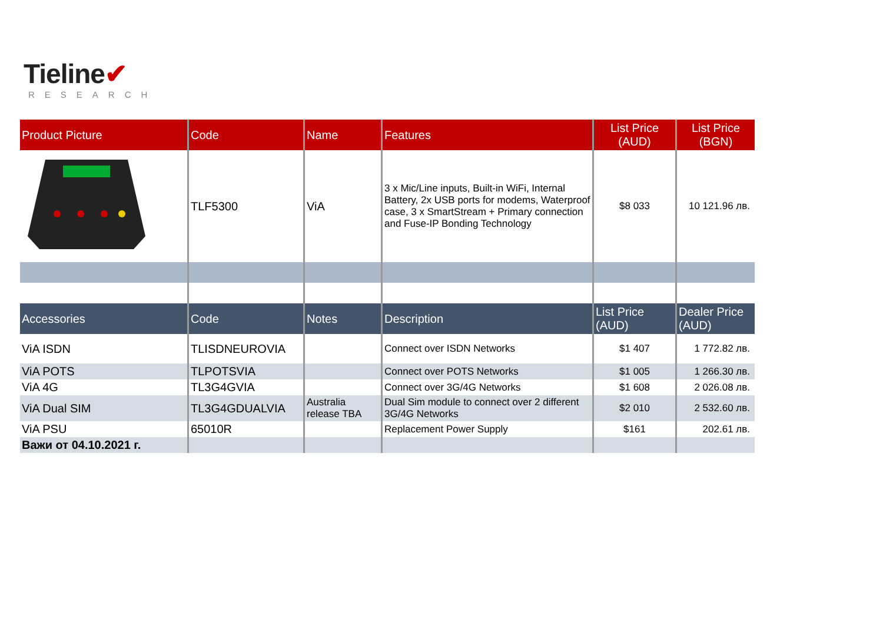Tieline✔
RESEARCH
| Product Picture | Code | Name | Features | List Price (AUD) | List Price (BGN) |
| --- | --- | --- | --- | --- | --- |
| | TLF5300 | ViA | 3 x Mic/Line inputs, Built-in WiFi, Internal Battery, 2x USB ports for modems, Waterproof case, 3 x SmartStream + Primary connection and Fuse-IP Bonding Technology | $8 033 | 10 121.96 лв. |
| Accessories | Code | Notes | Description | List Price (AUD) | Dealer Price (AUD) |
| ViA ISDN | TLISDNEUROVIA | | Connect over ISDN Networks | $1 407 | 1 772.82 лв. |
| ViA POTS | TLPOTSVIA | | Connect over POTS Networks | $1 005 | 1 266.30 лв. |
| ViA 4G | TL3G4GVIA | | Connect over 3G/4G Networks | $1 608 | 2 026.08 лв. |
| ViA Dual SIM | TL3G4GDUALVIA | Australia release TBA | Dual Sim module to connect over 2 different 3G/4G Networks | $2 010 | 2 532.60 лв. |
| ViA PSU | 65010R | | Replacement Power Supply | $161 | 202.61 лв. |
| Важи от 04.10.2021 г. | | | | | |